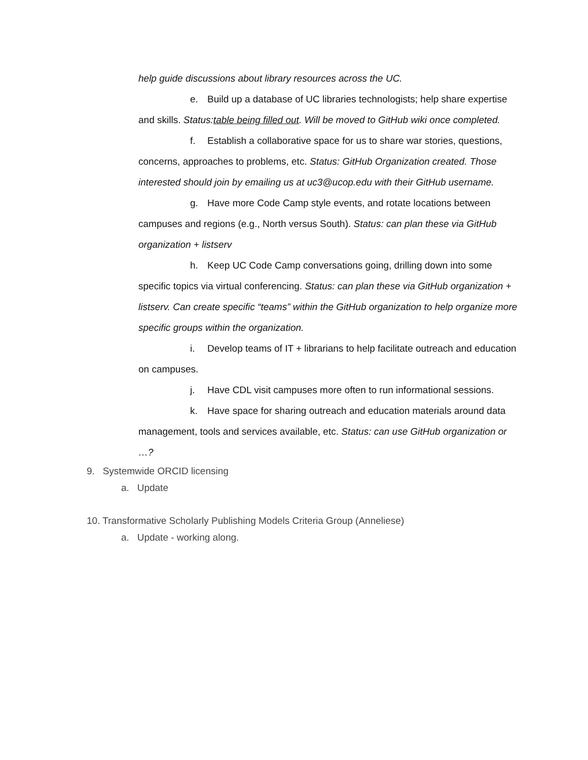help guide discussions about library resources across the UC.
e. Build up a database of UC libraries technologists; help share expertise and skills. Status:table being filled out. Will be moved to GitHub wiki once completed.
f. Establish a collaborative space for us to share war stories, questions, concerns, approaches to problems, etc. Status: GitHub Organization created. Those interested should join by emailing us at uc3@ucop.edu with their GitHub username.
g. Have more Code Camp style events, and rotate locations between campuses and regions (e.g., North versus South). Status: can plan these via GitHub organization + listserv
h. Keep UC Code Camp conversations going, drilling down into some specific topics via virtual conferencing. Status: can plan these via GitHub organization + listserv. Can create specific “teams” within the GitHub organization to help organize more specific groups within the organization.
i. Develop teams of IT + librarians to help facilitate outreach and education on campuses.
j. Have CDL visit campuses more often to run informational sessions.
k. Have space for sharing outreach and education materials around data management, tools and services available, etc. Status: can use GitHub organization or …?
9. Systemwide ORCID licensing
a. Update
10. Transformative Scholarly Publishing Models Criteria Group (Anneliese)
a. Update - working along.